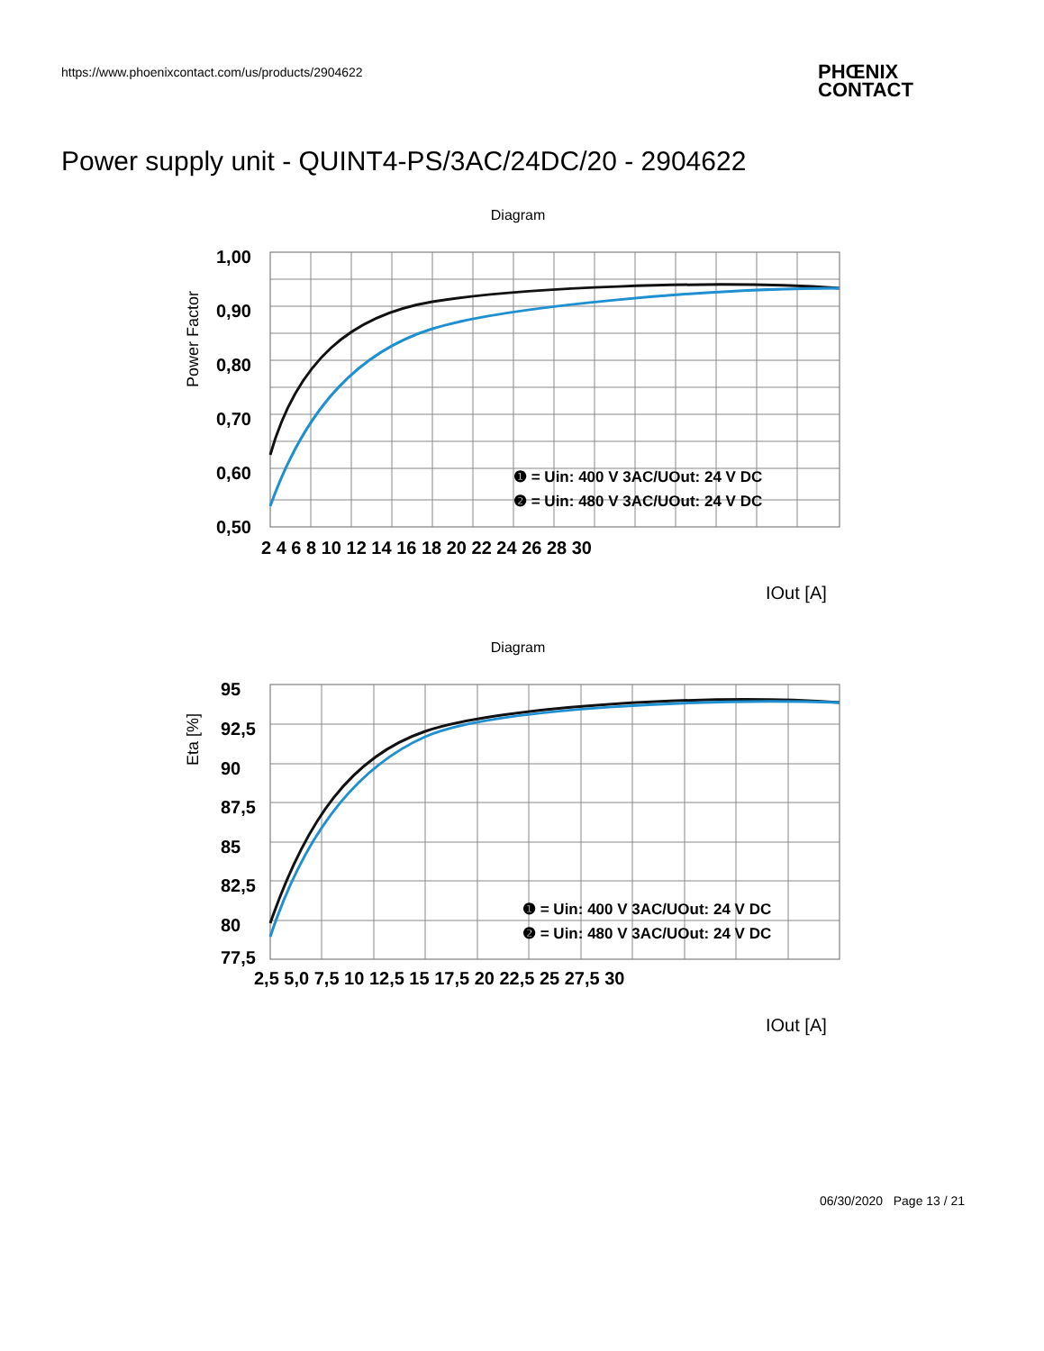https://www.phoenixcontact.com/us/products/2904622
PHŒNIX
CONTACT
Power supply unit - QUINT4-PS/3AC/24DC/20 - 2904622
Diagram
1,00
0,90
0,80
0,70
0,60
0,50
2 4 6 8 10 12 14 16 18 20 22 24 26 28 30
Power Factor
❶ = Uin: 400 V 3AC/UOut: 24 V DC
❷ = Uin: 480 V 3AC/UOut: 24 V DC
IOut [A]
Diagram
95
92,5
90
87,5
85
82,5
80
77,5
2,5 5,0 7,5 10 12,5 15 17,5 20 22,5 25 27,5 30
Eta [%]
❶ = Uin: 400 V 3AC/UOut: 24 V DC
❷ = Uin: 480 V 3AC/UOut: 24 V DC
IOut [A]
06/30/2020 Page 13 / 21